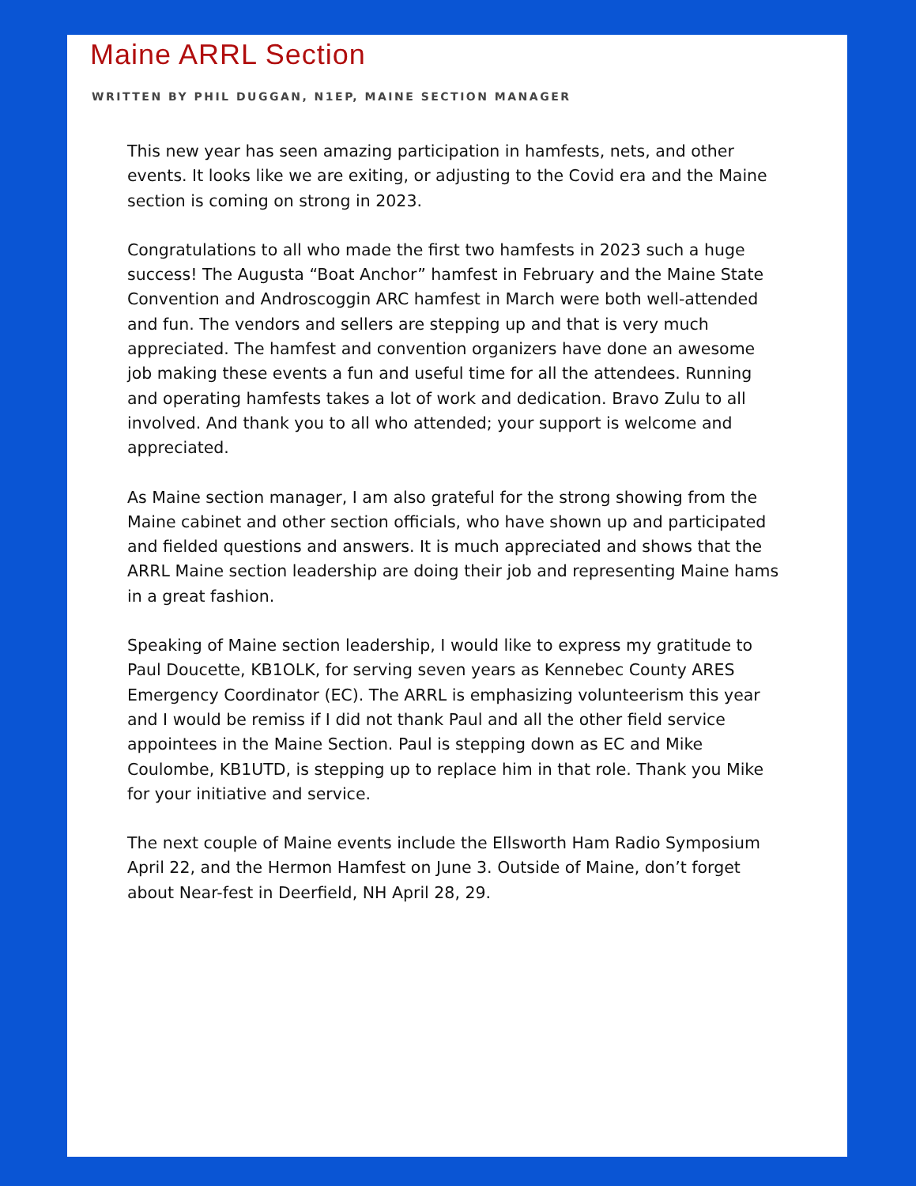Maine ARRL Section
WRITTEN BY PHIL DUGGAN, N1EP, MAINE SECTION MANAGER
This new year has seen amazing participation in hamfests, nets, and other events. It looks like we are exiting, or adjusting to the Covid era and the Maine section is coming on strong in 2023.
Congratulations to all who made the first two hamfests in 2023 such a huge success! The Augusta “Boat Anchor” hamfest in February and the Maine State Convention and Androscoggin ARC hamfest in March were both well-attended and fun. The vendors and sellers are stepping up and that is very much appreciated. The hamfest and convention organizers have done an awesome job making these events a fun and useful time for all the attendees. Running and operating hamfests takes a lot of work and dedication. Bravo Zulu to all involved. And thank you to all who attended; your support is welcome and appreciated.
As Maine section manager, I am also grateful for the strong showing from the Maine cabinet and other section officials, who have shown up and participated and fielded questions and answers. It is much appreciated and shows that the ARRL Maine section leadership are doing their job and representing Maine hams in a great fashion.
Speaking of Maine section leadership, I would like to express my gratitude to Paul Doucette, KB1OLK, for serving seven years as Kennebec County ARES Emergency Coordinator (EC). The ARRL is emphasizing volunteerism this year and I would be remiss if I did not thank Paul and all the other field service appointees in the Maine Section. Paul is stepping down as EC and Mike Coulombe, KB1UTD, is stepping up to replace him in that role. Thank you Mike for your initiative and service.
The next couple of Maine events include the Ellsworth Ham Radio Symposium April 22, and the Hermon Hamfest on June 3. Outside of Maine, don’t forget about Near-fest in Deerfield, NH April 28, 29.